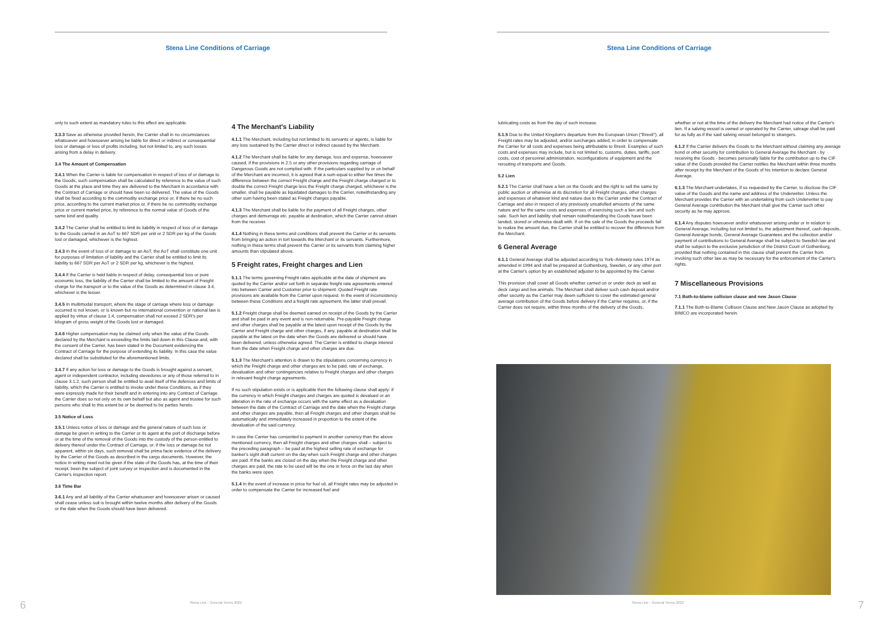Stena Line Conditions of Carriage
only to such extent as mandatory rules to this effect are applicable.
3.3.3 Save as otherwise provided herein, the Carrier shall in no circumstances whatsoever and howsoever arising be liable for direct or indirect or consequential loss or damage or loss of profits including, but not limited to, any such losses arising from a delay in delivery.
3.4 The Amount of Compensation
3.4.1 When the Carrier is liable for compensation in respect of loss of or damage to the Goods, such compensation shall be calculated by reference to the value of such Goods at the place and time they are delivered to the Merchant in accordance with the Contract of Carriage or should have been so delivered. The value of the Goods shall be fixed according to the commodity exchange price or, if there be no such price, according to the current market price or, if there be no commodity exchange price or current market price, by reference to the normal value of Goods of the same kind and quality.
3.4.2 The Carrier shall be entitled to limit its liability in respect of loss of or damage to the Goods carried in an AoT to 667 SDR per unit or 2 SDR per kg of the Goods lost or damaged, whichever is the highest.
3.4.3 In the event of loss of or damage to an AoT, the AoT shall constitute one unit for purposes of limitation of liability and the Carrier shall be entitled to limit its liability to 667 SDR per AoT or 2 SDR per kg, whichever is the highest.
3.4.4 If the Carrier is held liable in respect of delay, consequential loss or pure economic loss, the liability of the Carrier shall be limited to the amount of Freight charge for the transport or to the value of the Goods as determined in clause 3.4, whichever is the lesser.
3.4.5 In multimodal transport, where the stage of carriage where loss or damage occurred is not known, or is known but no international convention or national law is applied by virtue of clause 1.4, compensation shall not exceed 2 SDR's per kilogram of gross weight of the Goods lost or damaged.
3.4.6 Higher compensation may be claimed only when the value of the Goods declared by the Merchant is exceeding the limits laid down in this Clause and, with the consent of the Carrier, has been stated in the Document evidencing the Contract of Carriage for the purpose of extending its liability. In this case the value declared shall be substituted for the aforementioned limits.
3.4.7 If any action for loss or damage to the Goods is brought against a servant, agent or independent contractor, including stevedores or any of those referred to in clause 3.1.2, such person shall be entitled to avail itself of the defences and limits of liability, which the Carrier is entitled to invoke under these Conditions, as if they were expressly made for their benefit and in entering into any Contract of Carriage the Carrier does so not only on its own behalf but also as agent and trustee for such persons who shall to this extent be or be deemed to be parties hereto.
3.5 Notice of Loss
3.5.1 Unless notice of loss or damage and the general nature of such loss or damage be given in writing to the Carrier or its agent at the port of discharge before or at the time of the removal of the Goods into the custody of the person entitled to delivery thereof under the Contract of Carriage, or, if the loss or damage be not apparent, within six days, such removal shall be prima facie evidence of the delivery by the Carrier of the Goods as described in the cargo documents. However, the notice in writing need not be given if the state of the Goods has, at the time of their receipt, been the subject of joint survey or inspection and is documented in the Carrier's inspection report.
3.6 Time Bar
3.6.1 Any and all liability of the Carrier whatsoever and howsoever arisen or caused shall cease unless suit is brought within twelve months after delivery of the Goods or the date when the Goods should have been delivered.
4 The Merchant's Liability
4.1.1 The Merchant, including but not limited to its servants or agents, is liable for any loss sustained by the Carrier direct or indirect caused by the Merchant.
4.1.2 The Merchant shall be liable for any damage, loss and expense, howsoever caused, if the provisions in 2.5 or any other provisions regarding carriage of Dangerous Goods are not complied with. If the particulars supplied by or on behalf of the Merchant are incorrect, it is agreed that a sum equal to either five times the difference between the correct Freight charge and the Freight charge charged or to double the correct Freight charge less the Freight charge charged, whichever is the smaller, shall be payable as liquidated damages to the Carrier, notwithstanding any other sum having been stated as Freight charges payable.
4.1.3 The Merchant shall be liable for the payment of all Freight charges, other charges and demurrage etc. payable at destination, which the Carrier cannot obtain from the receiver.
4.1.4 Nothing in these terms and conditions shall prevent the Carrier or its servants from bringing an action in tort towards the Merchant or its servants. Furthermore, nothing in these terms shall prevent the Carrier or its servants from claiming higher amounts than stipulated above.
5 Freight rates, Freight charges and Lien
5.1.1 The terms governing Freight rates applicable at the date of shipment are quoted by the Carrier and/or set forth in separate freight rate agreements entered into between Carrier and Customer prior to shipment. Quoted Freight rate provisions are available from the Carrier upon request. In the event of inconsistency between these Conditions and a freight rate agreement, the latter shall prevail.
5.1.2 Freight charge shall be deemed earned on receipt of the Goods by the Carrier and shall be paid in any event and is non-returnable. Pre-payable Freight charge and other charges shall be payable at the latest upon receipt of the Goods by the Carrier and Freight charge and other charges, if any, payable at destination shall be payable at the latest on the date when the Goods are delivered or should have been delivered, unless otherwise agreed. The Carrier is entitled to charge interest from the date when Freight charge and other charges are due.
5.1.3 The Merchant's attention is drawn to the stipulations concerning currency in which the Freight charge and other charges are to be paid, rate of exchange, devaluation and other contingencies relative to Freight charges and other charges in relevant freight charge agreements.
If no such stipulation exists or is applicable then the following clause shall apply: if the currency in which Freight charges and charges are quoted is devalued or an alteration in the rate of exchange occurs with the same effect as a devaluation between the date of the Contract of Carriage and the date when the Freight charge and other charges are payable, then all Freight charges and other charges shall be automatically and immediately increased in proportion to the extent of the devaluation of the said currency.
In case the Carrier has consented to payment in another currency than the above mentioned currency, then all Freight charges and other charges shall – subject to the preceding paragraph – be paid at the highest selling rate of exchange for banker's sight draft current on the day when such Freight charge and other charges are paid. If the banks are closed on the day when the Freight charge and other charges are paid, the rate to be used will be the one in force on the last day when the banks were open.
5.1.4 In the event of increase in price for fuel oil, all Freight rates may be adjusted in order to compensate the Carrier for increased fuel and
6
Stena Line - General Terms 2022
Stena Line Conditions of Carriage
lubricating costs as from the day of such increase.
5.1.5 Due to the United Kingdom's departure from the European Union ("Brexit"), all Freight rates may be adjusted, and/or surcharges added, in order to compensate the Carrier for all costs and expenses being attributable to Brexit. Examples of such costs and expenses may include, but is not limited to, customs, duties, tariffs, port costs, cost of personnel administration, reconfigurations of equipment and the rerouting of transports and Goods.
5.2 Lien
5.2.1 The Carrier shall have a lien on the Goods and the right to sell the same by public auction or otherwise at its discretion for all Freight charges, other charges and expenses of whatever kind and nature due to the Carrier under the Contract of Carriage and also in respect of any previously unsatisfied amounts of the same nature and for the same costs and expenses of exercising such a lien and such sale. Such lien and liability shall remain notwithstanding the Goods have been landed, stored or otherwise dealt with. If on the sale of the Goods the proceeds fail to realize the amount due, the Carrier shall be entitled to recover the difference from the Merchant.
6 General Average
6.1.1 General Average shall be adjusted according to York–Antwerp rules 1974 as amended in 1994 and shall be prepared at Gothenburg, Sweden, or any other port at the Carrier's option by an established adjuster to be appointed by the Carrier.
This provision shall cover all Goods whether carried on or under deck as well as deck cargo and live animals. The Merchant shall deliver such cash deposit and/or other security as the Carrier may deem sufficient to cover the estimated general average contribution of the Goods before delivery if the Carrier requires, or, if the Carrier does not require, within three months of the delivery of the Goods,
whether or not at the time of the delivery the Merchant had notice of the Carrier's lien. If a salving vessel is owned or operated by the Carrier, salvage shall be paid for as fully as if the said salving vessel belonged to strangers.
6.1.2 If the Carrier delivers the Goods to the Merchant without claiming any average bond or other security for contribution to General Average the Merchant - by receiving the Goods - becomes personally liable for the contribution up to the CIF value of the Goods provided the Carrier notifies the Merchant within three months after receipt by the Merchant of the Goods of his intention to declare General Average.
6.1.3 The Merchant undertakes, if so requested by the Carrier, to disclose the CIF value of the Goods and the name and address of the Underwriter. Unless the Merchant provides the Carrier with an undertaking from such Underwriter to pay General Average contribution the Merchant shall give the Carrier such other security as he may approve.
6.1.4 Any disputes howsoever and/or whatsoever arising under or in relation to General Average, including but not limited to, the adjustment thereof, cash deposits, General Average bonds, General Average Guarantees and the collection and/or payment of contributions to General Average shall be subject to Swedish law and shall be subject to the exclusive jurisdiction of the District Court of Gothenburg, provided that nothing contained in this clause shall prevent the Carrier from invoking such other law as may be necessary for the enforcement of the Carrier's rights.
7 Miscellaneous Provisions
7.1 Both-to-blame collision clause and new Jason Clause
7.1.1 The Both-to-Blame Collision Clause and New Jason Clause as adopted by BIMCO are incorporated herein.
Stena Line - General Terms 2022
7